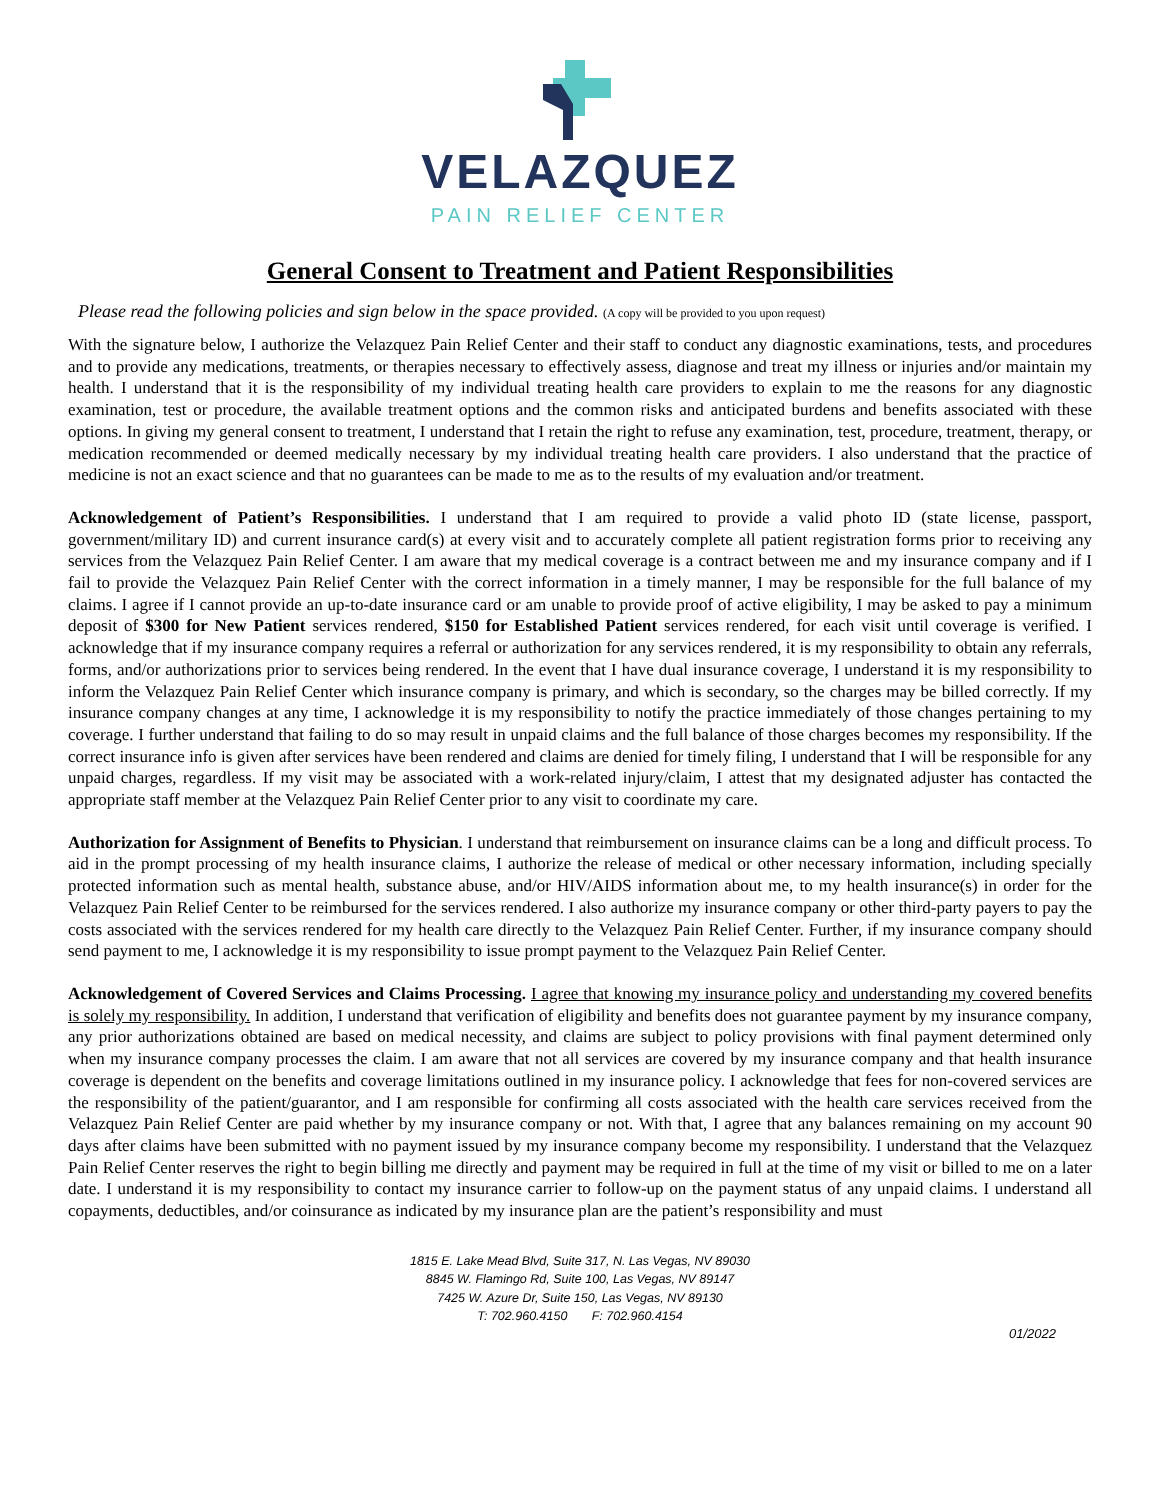VELAZQUEZ
PAIN RELIEF CENTER
General Consent to Treatment and Patient Responsibilities
Please read the following policies and sign below in the space provided. (A copy will be provided to you upon request)
With the signature below, I authorize the Velazquez Pain Relief Center and their staff to conduct any diagnostic examinations, tests, and procedures and to provide any medications, treatments, or therapies necessary to effectively assess, diagnose and treat my illness or injuries and/or maintain my health. I understand that it is the responsibility of my individual treating health care providers to explain to me the reasons for any diagnostic examination, test or procedure, the available treatment options and the common risks and anticipated burdens and benefits associated with these options. In giving my general consent to treatment, I understand that I retain the right to refuse any examination, test, procedure, treatment, therapy, or medication recommended or deemed medically necessary by my individual treating health care providers. I also understand that the practice of medicine is not an exact science and that no guarantees can be made to me as to the results of my evaluation and/or treatment.
Acknowledgement of Patient’s Responsibilities. I understand that I am required to provide a valid photo ID (state license, passport, government/military ID) and current insurance card(s) at every visit and to accurately complete all patient registration forms prior to receiving any services from the Velazquez Pain Relief Center. I am aware that my medical coverage is a contract between me and my insurance company and if I fail to provide the Velazquez Pain Relief Center with the correct information in a timely manner, I may be responsible for the full balance of my claims. I agree if I cannot provide an up-to-date insurance card or am unable to provide proof of active eligibility, I may be asked to pay a minimum deposit of $300 for New Patient services rendered, $150 for Established Patient services rendered, for each visit until coverage is verified. I acknowledge that if my insurance company requires a referral or authorization for any services rendered, it is my responsibility to obtain any referrals, forms, and/or authorizations prior to services being rendered. In the event that I have dual insurance coverage, I understand it is my responsibility to inform the Velazquez Pain Relief Center which insurance company is primary, and which is secondary, so the charges may be billed correctly. If my insurance company changes at any time, I acknowledge it is my responsibility to notify the practice immediately of those changes pertaining to my coverage. I further understand that failing to do so may result in unpaid claims and the full balance of those charges becomes my responsibility. If the correct insurance info is given after services have been rendered and claims are denied for timely filing, I understand that I will be responsible for any unpaid charges, regardless. If my visit may be associated with a work-related injury/claim, I attest that my designated adjuster has contacted the appropriate staff member at the Velazquez Pain Relief Center prior to any visit to coordinate my care.
Authorization for Assignment of Benefits to Physician. I understand that reimbursement on insurance claims can be a long and difficult process. To aid in the prompt processing of my health insurance claims, I authorize the release of medical or other necessary information, including specially protected information such as mental health, substance abuse, and/or HIV/AIDS information about me, to my health insurance(s) in order for the Velazquez Pain Relief Center to be reimbursed for the services rendered. I also authorize my insurance company or other third-party payers to pay the costs associated with the services rendered for my health care directly to the Velazquez Pain Relief Center. Further, if my insurance company should send payment to me, I acknowledge it is my responsibility to issue prompt payment to the Velazquez Pain Relief Center.
Acknowledgement of Covered Services and Claims Processing. I agree that knowing my insurance policy and understanding my covered benefits is solely my responsibility. In addition, I understand that verification of eligibility and benefits does not guarantee payment by my insurance company, any prior authorizations obtained are based on medical necessity, and claims are subject to policy provisions with final payment determined only when my insurance company processes the claim. I am aware that not all services are covered by my insurance company and that health insurance coverage is dependent on the benefits and coverage limitations outlined in my insurance policy. I acknowledge that fees for non-covered services are the responsibility of the patient/guarantor, and I am responsible for confirming all costs associated with the health care services received from the Velazquez Pain Relief Center are paid whether by my insurance company or not. With that, I agree that any balances remaining on my account 90 days after claims have been submitted with no payment issued by my insurance company become my responsibility. I understand that the Velazquez Pain Relief Center reserves the right to begin billing me directly and payment may be required in full at the time of my visit or billed to me on a later date. I understand it is my responsibility to contact my insurance carrier to follow-up on the payment status of any unpaid claims. I understand all copayments, deductibles, and/or coinsurance as indicated by my insurance plan are the patient’s responsibility and must
1815 E. Lake Mead Blvd, Suite 317, N. Las Vegas, NV 89030
8845 W. Flamingo Rd, Suite 100, Las Vegas, NV 89147
7425 W. Azure Dr, Suite 150, Las Vegas, NV 89130
T: 702.960.4150 F: 702.960.4154
01/2022